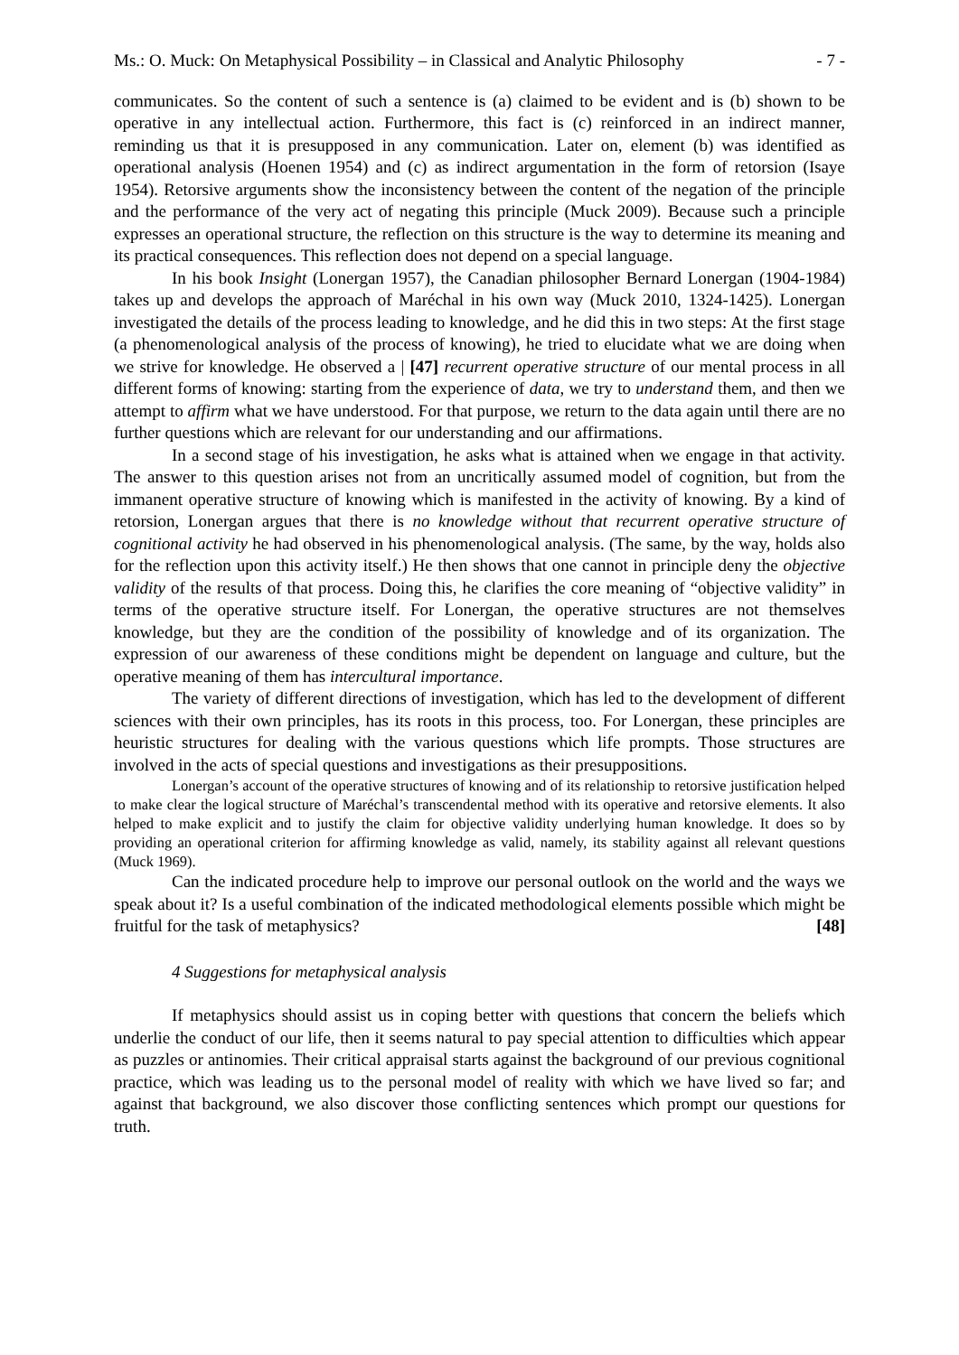Ms.: O. Muck: On Metaphysical Possibility – in Classical and Analytic Philosophy - 7 -
communicates. So the content of such a sentence is (a) claimed to be evident and is (b) shown to be operative in any intellectual action. Furthermore, this fact is (c) reinforced in an indirect manner, reminding us that it is presupposed in any communication. Later on, element (b) was identified as operational analysis (Hoenen 1954) and (c) as indirect argumentation in the form of retorsion (Isaye 1954). Retorsive arguments show the inconsistency between the content of the negation of the principle and the performance of the very act of negating this principle (Muck 2009). Because such a principle expresses an operational structure, the reflection on this structure is the way to determine its meaning and its practical consequences. This reflection does not depend on a special language.
In his book Insight (Lonergan 1957), the Canadian philosopher Bernard Lonergan (1904-1984) takes up and develops the approach of Maréchal in his own way (Muck 2010, 1324-1425). Lonergan investigated the details of the process leading to knowledge, and he did this in two steps: At the first stage (a phenomenological analysis of the process of knowing), he tried to elucidate what we are doing when we strive for knowledge. He observed a | [47] recurrent operative structure of our mental process in all different forms of knowing: starting from the experience of data, we try to understand them, and then we attempt to affirm what we have understood. For that purpose, we return to the data again until there are no further questions which are relevant for our understanding and our affirmations.
In a second stage of his investigation, he asks what is attained when we engage in that activity. The answer to this question arises not from an uncritically assumed model of cognition, but from the immanent operative structure of knowing which is manifested in the activity of knowing. By a kind of retorsion, Lonergan argues that there is no knowledge without that recurrent operative structure of cognitional activity he had observed in his phenomenological analysis. (The same, by the way, holds also for the reflection upon this activity itself.) He then shows that one cannot in principle deny the objective validity of the results of that process. Doing this, he clarifies the core meaning of “objective validity” in terms of the operative structure itself. For Lonergan, the operative structures are not themselves knowledge, but they are the condition of the possibility of knowledge and of its organization. The expression of our awareness of these conditions might be dependent on language and culture, but the operative meaning of them has intercultural importance.
The variety of different directions of investigation, which has led to the development of different sciences with their own principles, has its roots in this process, too. For Lonergan, these principles are heuristic structures for dealing with the various questions which life prompts. Those structures are involved in the acts of special questions and investigations as their presuppositions.
Lonergan’s account of the operative structures of knowing and of its relationship to retorsive justification helped to make clear the logical structure of Maréchal’s transcendental method with its operative and retorsive elements. It also helped to make explicit and to justify the claim for objective validity underlying human knowledge. It does so by providing an operational criterion for affirming knowledge as valid, namely, its stability against all relevant questions (Muck 1969).
Can the indicated procedure help to improve our personal outlook on the world and the ways we speak about it? Is a useful combination of the indicated methodological elements possible which might be fruitful for the task of metaphysics? [48]
4 Suggestions for metaphysical analysis
If metaphysics should assist us in coping better with questions that concern the beliefs which underlie the conduct of our life, then it seems natural to pay special attention to difficulties which appear as puzzles or antinomies. Their critical appraisal starts against the background of our previous cognitional practice, which was leading us to the personal model of reality with which we have lived so far; and against that background, we also discover those conflicting sentences which prompt our questions for truth.